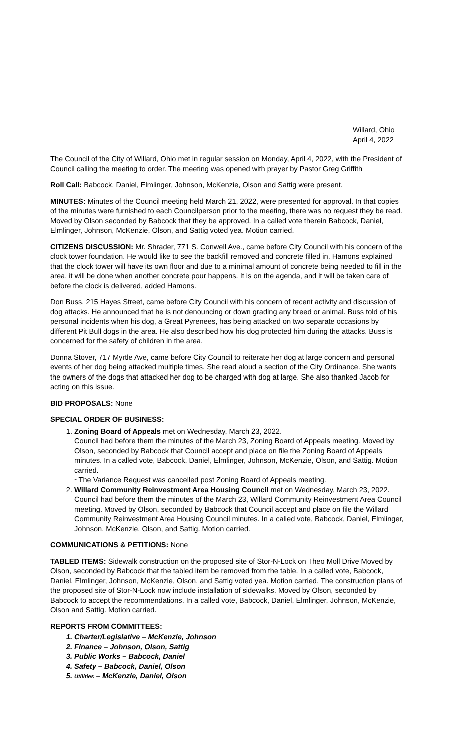Willard, Ohio
April 4, 2022
The Council of the City of Willard, Ohio met in regular session on Monday, April 4, 2022, with the President of Council calling the meeting to order. The meeting was opened with prayer by Pastor Greg Griffith
Roll Call: Babcock, Daniel, Elmlinger, Johnson, McKenzie, Olson and Sattig were present.
MINUTES: Minutes of the Council meeting held March 21, 2022, were presented for approval. In that copies of the minutes were furnished to each Councilperson prior to the meeting, there was no request they be read. Moved by Olson seconded by Babcock that they be approved. In a called vote therein Babcock, Daniel, Elmlinger, Johnson, McKenzie, Olson, and Sattig voted yea. Motion carried.
CITIZENS DISCUSSION: Mr. Shrader, 771 S. Conwell Ave., came before City Council with his concern of the clock tower foundation. He would like to see the backfill removed and concrete filled in. Hamons explained that the clock tower will have its own floor and due to a minimal amount of concrete being needed to fill in the area, it will be done when another concrete pour happens. It is on the agenda, and it will be taken care of before the clock is delivered, added Hamons.
Don Buss, 215 Hayes Street, came before City Council with his concern of recent activity and discussion of dog attacks. He announced that he is not denouncing or down grading any breed or animal. Buss told of his personal incidents when his dog, a Great Pyrenees, has being attacked on two separate occasions by different Pit Bull dogs in the area. He also described how his dog protected him during the attacks. Buss is concerned for the safety of children in the area.
Donna Stover, 717 Myrtle Ave, came before City Council to reiterate her dog at large concern and personal events of her dog being attacked multiple times. She read aloud a section of the City Ordinance. She wants the owners of the dogs that attacked her dog to be charged with dog at large. She also thanked Jacob for acting on this issue.
BID PROPOSALS: None
SPECIAL ORDER OF BUSINESS:
1. Zoning Board of Appeals met on Wednesday, March 23, 2022.
Council had before them the minutes of the March 23, Zoning Board of Appeals meeting. Moved by Olson, seconded by Babcock that Council accept and place on file the Zoning Board of Appeals minutes. In a called vote, Babcock, Daniel, Elmlinger, Johnson, McKenzie, Olson, and Sattig. Motion carried.
~The Variance Request was cancelled post Zoning Board of Appeals meeting.
2. Willard Community Reinvestment Area Housing Council met on Wednesday, March 23, 2022.
Council had before them the minutes of the March 23, Willard Community Reinvestment Area Council meeting. Moved by Olson, seconded by Babcock that Council accept and place on file the Willard Community Reinvestment Area Housing Council minutes. In a called vote, Babcock, Daniel, Elmlinger, Johnson, McKenzie, Olson, and Sattig. Motion carried.
COMMUNICATIONS & PETITIONS: None
TABLED ITEMS: Sidewalk construction on the proposed site of Stor-N-Lock on Theo Moll Drive Moved by Olson, seconded by Babcock that the tabled item be removed from the table. In a called vote, Babcock, Daniel, Elmlinger, Johnson, McKenzie, Olson, and Sattig voted yea. Motion carried. The construction plans of the proposed site of Stor-N-Lock now include installation of sidewalks. Moved by Olson, seconded by Babcock to accept the recommendations. In a called vote, Babcock, Daniel, Elmlinger, Johnson, McKenzie, Olson and Sattig. Motion carried.
REPORTS FROM COMMITTEES:
1. Charter/Legislative – McKenzie, Johnson
2. Finance – Johnson, Olson, Sattig
3. Public Works – Babcock, Daniel
4. Safety – Babcock, Daniel, Olson
5. Utilities – McKenzie, Daniel, Olson